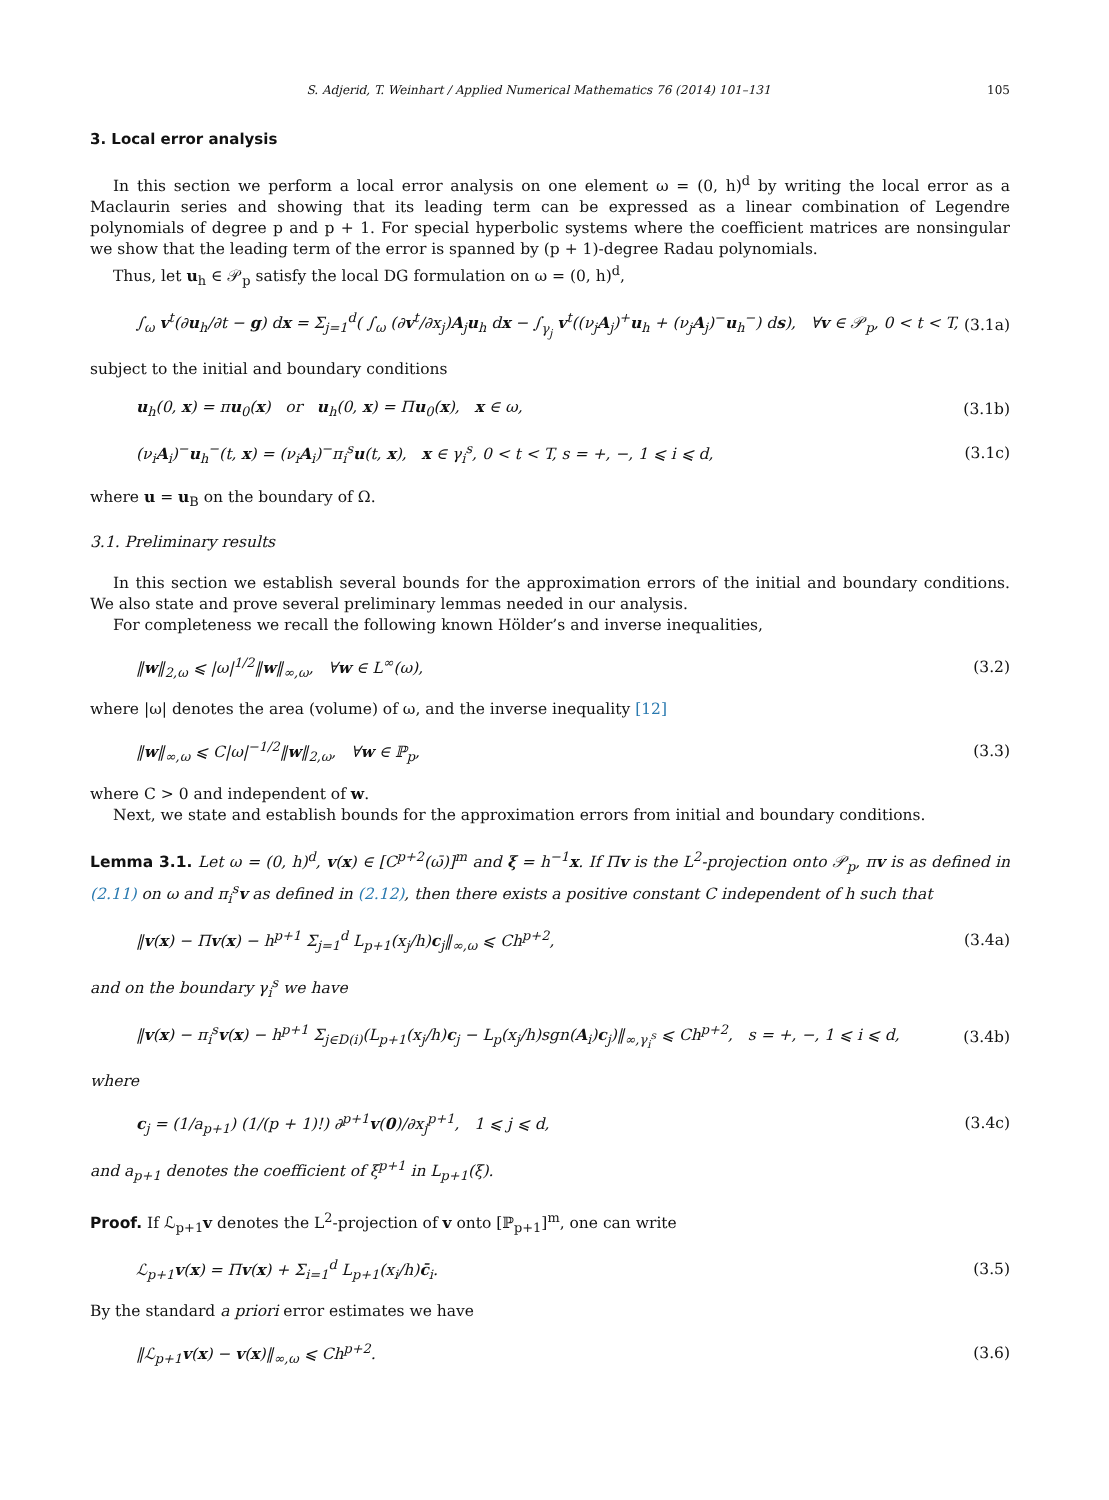S. Adjerid, T. Weinhart / Applied Numerical Mathematics 76 (2014) 101–131 105
3. Local error analysis
In this section we perform a local error analysis on one element ω = (0, h)<sup>d</sup> by writing the local error as a Maclaurin series and showing that its leading term can be expressed as a linear combination of Legendre polynomials of degree p and p + 1. For special hyperbolic systems where the coefficient matrices are nonsingular we show that the leading term of the error is spanned by (p + 1)-degree Radau polynomials.
Thus, let u<sub>h</sub> ∈ 𝒫<sub>p</sub> satisfy the local DG formulation on ω = (0, h)<sup>d</sup>,
∫<sub>ω</sub> v<sup>t</sup>(∂u<sub>h</sub>/∂t − g) dx = Σ<sub>j=1</sub><sup>d</sup>( ∫<sub>ω</sub> (∂v<sup>t</sup>/∂x<sub>j</sub>)A<sub>j</sub>u<sub>h</sub> dx − ∫<sub>γ<sub>j</sub></sub> v<sup>t</sup>((ν<sub>j</sub>A<sub>j</sub>)<sup>+</sup>u<sub>h</sub> + (ν<sub>j</sub>A<sub>j</sub>)<sup>−</sup>u<sub>h</sub><sup>−</sup>) ds), ∀v ∈ 𝒫<sub>p</sub>, 0 < t < T, (3.1a)
subject to the initial and boundary conditions
u<sub>h</sub>(0, x) = πu<sub>0</sub>(x) or u<sub>h</sub>(0, x) = Πu<sub>0</sub>(x), x ∈ ω, (3.1b)
(ν<sub>i</sub>A<sub>i</sub>)<sup>−</sup>u<sub>h</sub><sup>−</sup>(t, x) = (ν<sub>i</sub>A<sub>i</sub>)<sup>−</sup>π<sub>i</sub><sup>s</sup>u(t, x), x ∈ γ<sub>i</sub><sup>s</sup>, 0 < t < T, s = +, −, 1 ⩽ i ⩽ d, (3.1c)
where u = u<sub>B</sub> on the boundary of Ω.
3.1. Preliminary results
In this section we establish several bounds for the approximation errors of the initial and boundary conditions. We also state and prove several preliminary lemmas needed in our analysis.
For completeness we recall the following known Hölder’s and inverse inequalities,
‖w‖<sub>2,ω</sub> ⩽ |ω|<sup>1/2</sup>‖w‖<sub>∞,ω</sub>, ∀w ∈ L<sup>∞</sup>(ω), (3.2)
where |ω| denotes the area (volume) of ω, and the inverse inequality [12]
‖w‖<sub>∞,ω</sub> ⩽ C|ω|<sup>−1/2</sup>‖w‖<sub>2,ω</sub>, ∀w ∈ ℙ<sub>p</sub>, (3.3)
where C > 0 and independent of w.
Next, we state and establish bounds for the approximation errors from initial and boundary conditions.
Lemma 3.1. Let ω = (0, h)<sup>d</sup>, v(x) ∈ [C<sup>p+2</sup>(ω̄)]<sup>m</sup> and ξ = h<sup>−1</sup>x. If Πv is the L<sup>2</sup>-projection onto 𝒫<sub>p</sub>, πv is as defined in (2.11) on ω and π<sub>i</sub><sup>s</sup>v as defined in (2.12), then there exists a positive constant C independent of h such that
‖v(x) − Πv(x) − h<sup>p+1</sup> Σ<sub>j=1</sub><sup>d</sup> L<sub>p+1</sub>(x<sub>j</sub>/h)c<sub>j</sub>‖<sub>∞,ω</sub> ⩽ Ch<sup>p+2</sup>, (3.4a)
and on the boundary γ<sub>i</sub><sup>s</sup> we have
‖v(x) − π<sub>i</sub><sup>s</sup>v(x) − h<sup>p+1</sup> Σ<sub>j∈D(i)</sub>(L<sub>p+1</sub>(x<sub>j</sub>/h)c<sub>j</sub> − L<sub>p</sub>(x<sub>j</sub>/h)sgn(A<sub>i</sub>)c<sub>j</sub>)‖<sub>∞,γ<sub>i</sub><sup>s</sup></sub> ⩽ Ch<sup>p+2</sup>, s = +, −, 1 ⩽ i ⩽ d, (3.4b)
where
c<sub>j</sub> = (1/a<sub>p+1</sub>) (1/(p + 1)!) ∂<sup>p+1</sup>v(0)/∂x<sub>j</sub><sup>p+1</sup>, 1 ⩽ j ⩽ d, (3.4c)
and a<sub>p+1</sub> denotes the coefficient of ξ<sup>p+1</sup> in L<sub>p+1</sub>(ξ).
Proof. If ℒ<sub>p+1</sub>v denotes the L<sup>2</sup>-projection of v onto [ℙ<sub>p+1</sub>]<sup>m</sup>, one can write
ℒ<sub>p+1</sub>v(x) = Πv(x) + Σ<sub>i=1</sub><sup>d</sup> L<sub>p+1</sub>(x<sub>i</sub>/h)c̄<sub>i</sub>. (3.5)
By the standard a priori error estimates we have
‖ℒ<sub>p+1</sub>v(x) − v(x)‖<sub>∞,ω</sub> ⩽ Ch<sup>p+2</sup>. (3.6)